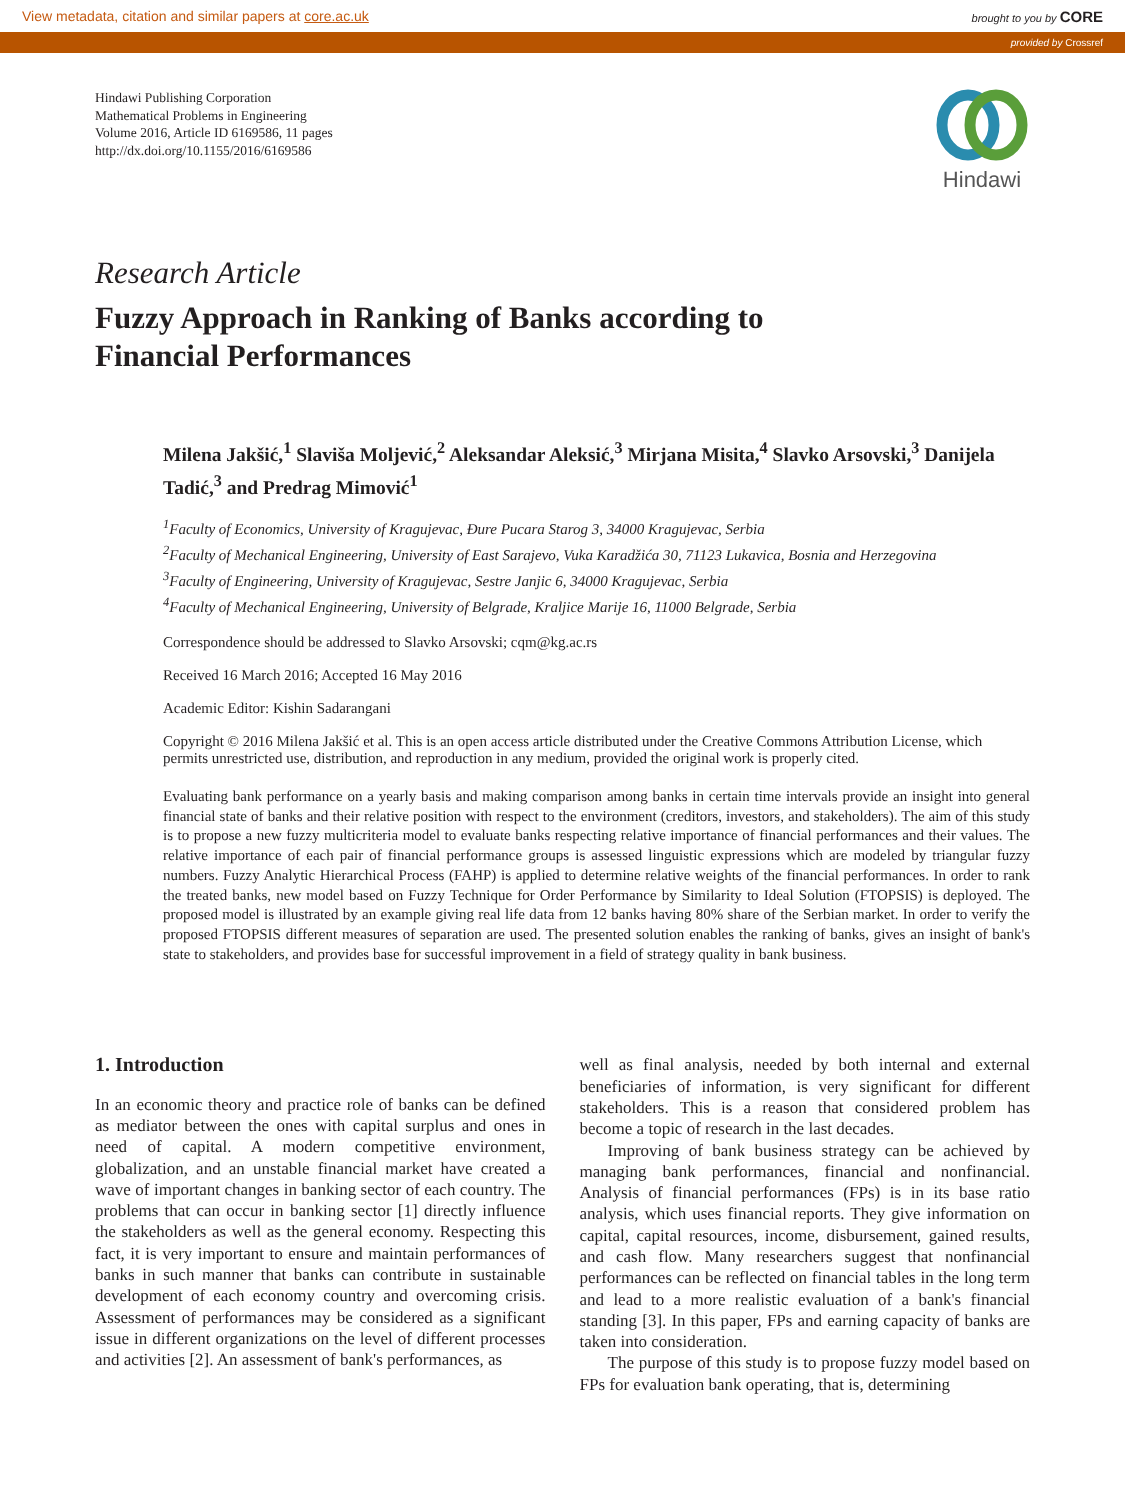View metadata, citation and similar papers at core.ac.uk brought to you by CORE
provided by Crossref
Hindawi Publishing Corporation
Mathematical Problems in Engineering
Volume 2016, Article ID 6169586, 11 pages
http://dx.doi.org/10.1155/2016/6169586
Hindawi
Research Article
Fuzzy Approach in Ranking of Banks according to
Financial Performances
Milena Jakšić,<sup>1</sup> Slaviša Moljević,<sup>2</sup> Aleksandar Aleksić,<sup>3</sup> Mirjana Misita,<sup>4</sup> Slavko Arsovski,<sup>3</sup> Danijela Tadić,<sup>3</sup> and Predrag Mimović<sup>1</sup>
<sup>1</sup> Faculty of Economics, University of Kragujevac, Đure Pucara Starog 3, 34000 Kragujevac, Serbia
<sup>2</sup> Faculty of Mechanical Engineering, University of East Sarajevo, Vuka Karadžića 30, 71123 Lukavica, Bosnia and Herzegovina
<sup>3</sup> Faculty of Engineering, University of Kragujevac, Sestre Janjic 6, 34000 Kragujevac, Serbia
<sup>4</sup> Faculty of Mechanical Engineering, University of Belgrade, Kraljice Marije 16, 11000 Belgrade, Serbia
Correspondence should be addressed to Slavko Arsovski; cqm@kg.ac.rs
Received 16 March 2016; Accepted 16 May 2016
Academic Editor: Kishin Sadarangani
Copyright © 2016 Milena Jakšić et al. This is an open access article distributed under the Creative Commons Attribution License, which permits unrestricted use, distribution, and reproduction in any medium, provided the original work is properly cited.
Evaluating bank performance on a yearly basis and making comparison among banks in certain time intervals provide an insight into general financial state of banks and their relative position with respect to the environment (creditors, investors, and stakeholders). The aim of this study is to propose a new fuzzy multicriteria model to evaluate banks respecting relative importance of financial performances and their values. The relative importance of each pair of financial performance groups is assessed linguistic expressions which are modeled by triangular fuzzy numbers. Fuzzy Analytic Hierarchical Process (FAHP) is applied to determine relative weights of the financial performances. In order to rank the treated banks, new model based on Fuzzy Technique for Order Performance by Similarity to Ideal Solution (FTOPSIS) is deployed. The proposed model is illustrated by an example giving real life data from 12 banks having 80% share of the Serbian market. In order to verify the proposed FTOPSIS different measures of separation are used. The presented solution enables the ranking of banks, gives an insight of bank's state to stakeholders, and provides base for successful improvement in a field of strategy quality in bank business.
1. Introduction
In an economic theory and practice role of banks can be defined as mediator between the ones with capital surplus and ones in need of capital. A modern competitive environment, globalization, and an unstable financial market have created a wave of important changes in banking sector of each country. The problems that can occur in banking sector [1] directly influence the stakeholders as well as the general economy. Respecting this fact, it is very important to ensure and maintain performances of banks in such manner that banks can contribute in sustainable development of each economy country and overcoming crisis. Assessment of performances may be considered as a significant issue in different organizations on the level of different processes and activities [2]. An assessment of bank's performances, as
well as final analysis, needed by both internal and external beneficiaries of information, is very significant for different stakeholders. This is a reason that considered problem has become a topic of research in the last decades.
Improving of bank business strategy can be achieved by managing bank performances, financial and nonfinancial. Analysis of financial performances (FPs) is in its base ratio analysis, which uses financial reports. They give information on capital, capital resources, income, disbursement, gained results, and cash flow. Many researchers suggest that nonfinancial performances can be reflected on financial tables in the long term and lead to a more realistic evaluation of a bank's financial standing [3]. In this paper, FPs and earning capacity of banks are taken into consideration.
The purpose of this study is to propose fuzzy model based on FPs for evaluation bank operating, that is, determining